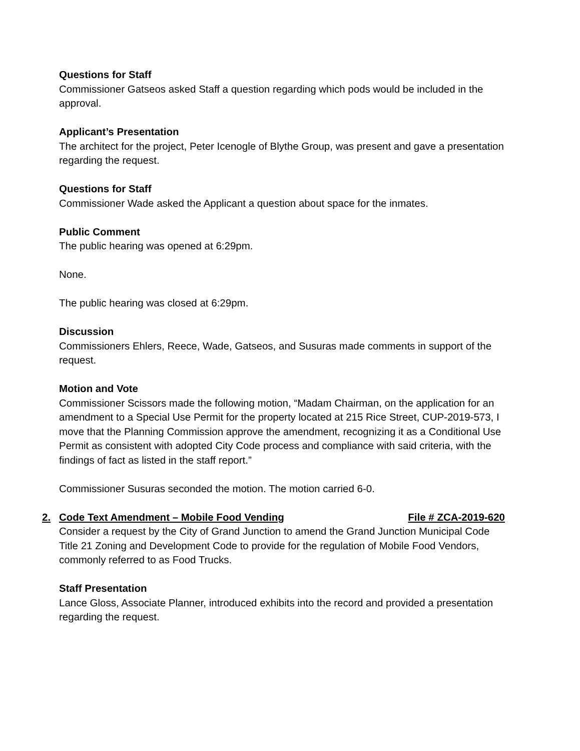Questions for Staff
Commissioner Gatseos asked Staff a question regarding which pods would be included in the approval.
Applicant’s Presentation
The architect for the project, Peter Icenogle of Blythe Group, was present and gave a presentation regarding the request.
Questions for Staff
Commissioner Wade asked the Applicant a question about space for the inmates.
Public Comment
The public hearing was opened at 6:29pm.
None.
The public hearing was closed at 6:29pm.
Discussion
Commissioners Ehlers, Reece, Wade, Gatseos, and Susuras made comments in support of the request.
Motion and Vote
Commissioner Scissors made the following motion, “Madam Chairman, on the application for an amendment to a Special Use Permit for the property located at 215 Rice Street, CUP-2019-573, I move that the Planning Commission approve the amendment, recognizing it as a Conditional Use Permit as consistent with adopted City Code process and compliance with said criteria, with the findings of fact as listed in the staff report.”
Commissioner Susuras seconded the motion. The motion carried 6-0.
2. Code Text Amendment – Mobile Food Vending File # ZCA-2019-620
Consider a request by the City of Grand Junction to amend the Grand Junction Municipal Code Title 21 Zoning and Development Code to provide for the regulation of Mobile Food Vendors, commonly referred to as Food Trucks.
Staff Presentation
Lance Gloss, Associate Planner, introduced exhibits into the record and provided a presentation regarding the request.